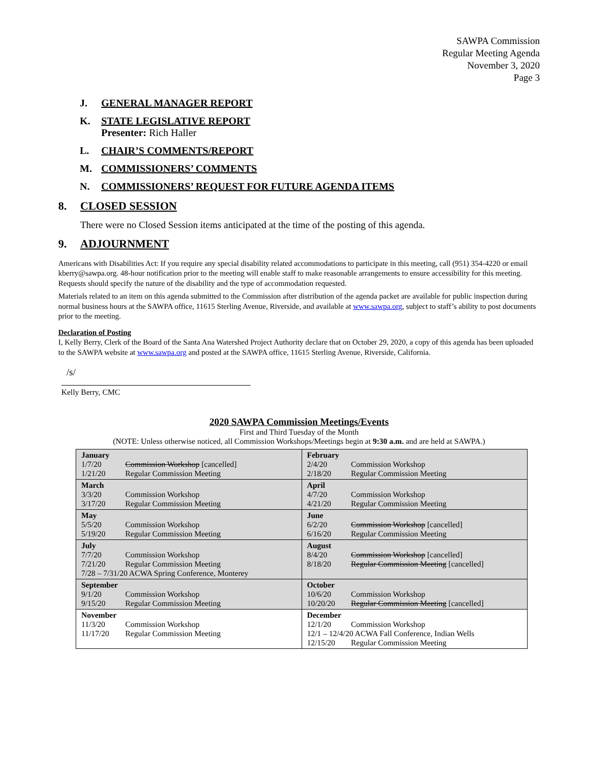SAWPA Commission
Regular Meeting Agenda
November 3, 2020
Page 3
J. GENERAL MANAGER REPORT
K. STATE LEGISLATIVE REPORT
Presenter: Rich Haller
L. CHAIR’S COMMENTS/REPORT
M. COMMISSIONERS’ COMMENTS
N. COMMISSIONERS’ REQUEST FOR FUTURE AGENDA ITEMS
8. CLOSED SESSION
There were no Closed Session items anticipated at the time of the posting of this agenda.
9. ADJOURNMENT
Americans with Disabilities Act: If you require any special disability related accommodations to participate in this meeting, call (951) 354-4220 or email kberry@sawpa.org. 48-hour notification prior to the meeting will enable staff to make reasonable arrangements to ensure accessibility for this meeting. Requests should specify the nature of the disability and the type of accommodation requested.
Materials related to an item on this agenda submitted to the Commission after distribution of the agenda packet are available for public inspection during normal business hours at the SAWPA office, 11615 Sterling Avenue, Riverside, and available at www.sawpa.org, subject to staff’s ability to post documents prior to the meeting.
Declaration of Posting
I, Kelly Berry, Clerk of the Board of the Santa Ana Watershed Project Authority declare that on October 29, 2020, a copy of this agenda has been uploaded to the SAWPA website at www.sawpa.org and posted at the SAWPA office, 11615 Sterling Avenue, Riverside, California.
/s/
Kelly Berry, CMC
2020 SAWPA Commission Meetings/Events
First and Third Tuesday of the Month
(NOTE: Unless otherwise noticed, all Commission Workshops/Meetings begin at 9:30 a.m. and are held at SAWPA.)
| January 1/7/20 Commission Workshop [cancelled] 1/21/20 Regular Commission Meeting | February 2/4/20 Commission Workshop 2/18/20 Regular Commission Meeting |
| March 3/3/20 Commission Workshop 3/17/20 Regular Commission Meeting | April 4/7/20 Commission Workshop 4/21/20 Regular Commission Meeting |
| May 5/5/20 Commission Workshop 5/19/20 Regular Commission Meeting | June 6/2/20 Commission Workshop [cancelled] 6/16/20 Regular Commission Meeting |
| July 7/7/20 Commission Workshop 7/21/20 Regular Commission Meeting 7/28 – 7/31/20 ACWA Spring Conference, Monterey | August 8/4/20 Commission Workshop [cancelled] 8/18/20 Regular Commission Meeting [cancelled] |
| September 9/1/20 Commission Workshop 9/15/20 Regular Commission Meeting | October 10/6/20 Commission Workshop 10/20/20 Regular Commission Meeting [cancelled] |
| November 11/3/20 Commission Workshop 11/17/20 Regular Commission Meeting | December 12/1/20 Commission Workshop 12/1 – 12/4/20 ACWA Fall Conference, Indian Wells 12/15/20 Regular Commission Meeting |